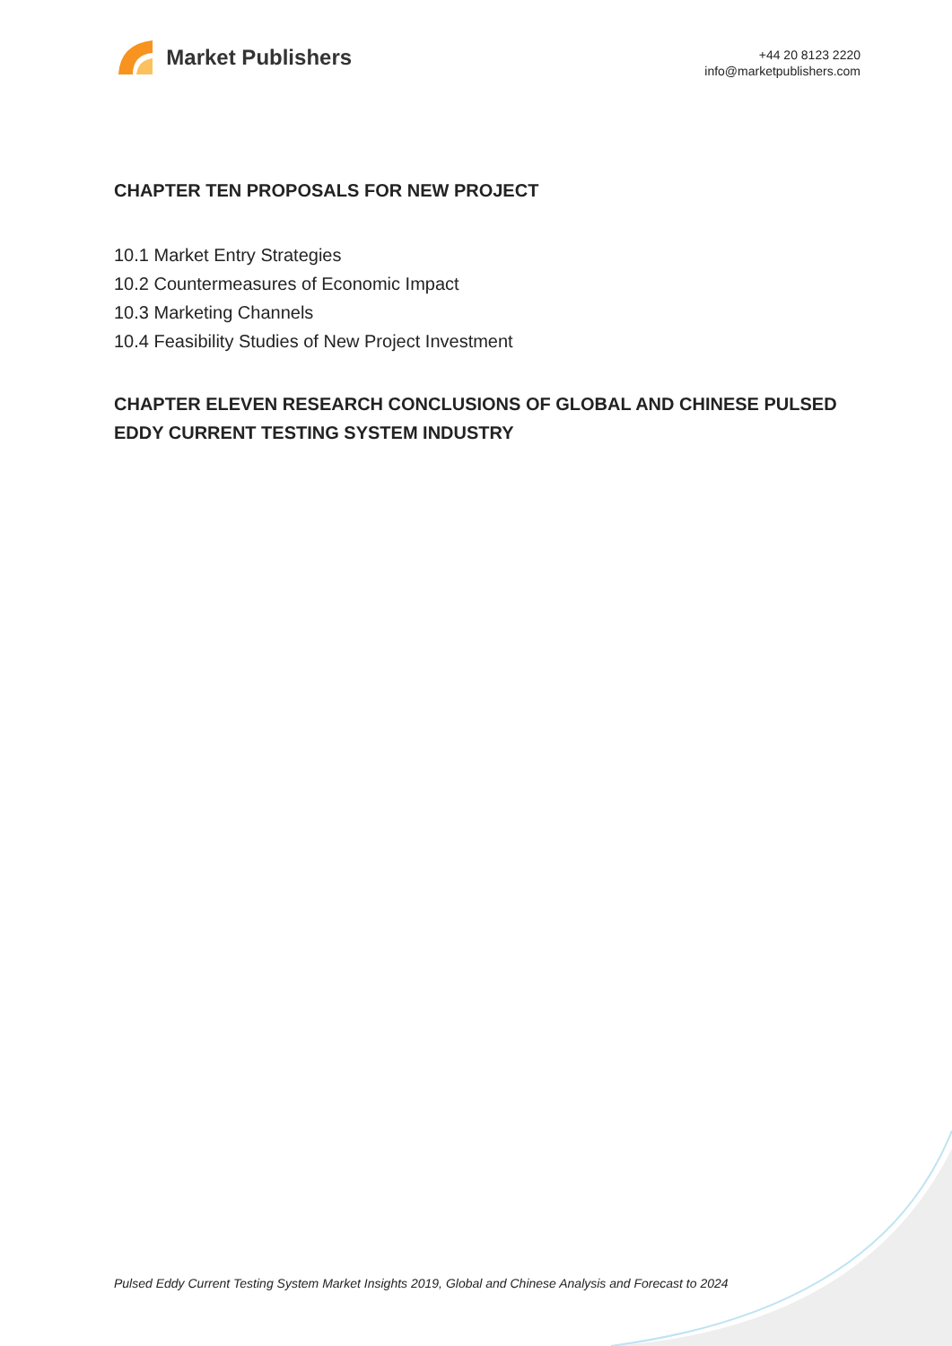Market Publishers
+44 20 8123 2220
info@marketpublishers.com
CHAPTER TEN PROPOSALS FOR NEW PROJECT
10.1 Market Entry Strategies
10.2 Countermeasures of Economic Impact
10.3 Marketing Channels
10.4 Feasibility Studies of New Project Investment
CHAPTER ELEVEN RESEARCH CONCLUSIONS OF GLOBAL AND CHINESE PULSED EDDY CURRENT TESTING SYSTEM INDUSTRY
Pulsed Eddy Current Testing System Market Insights 2019, Global and Chinese Analysis and Forecast to 2024